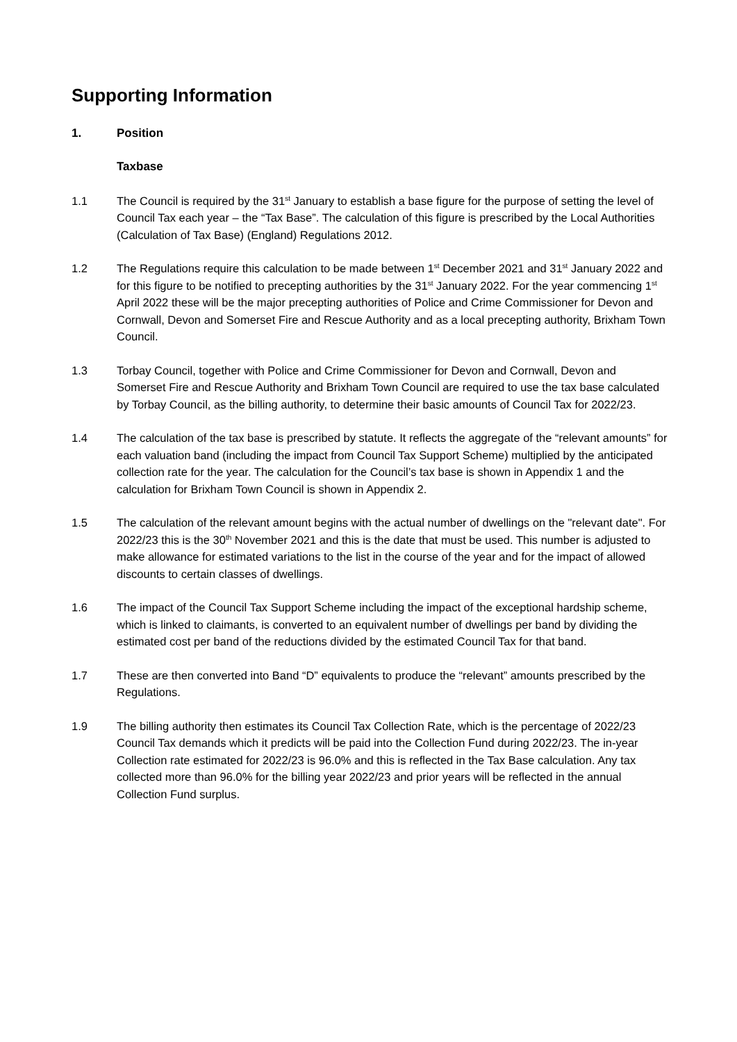Supporting Information
1. Position
Taxbase
1.1 The Council is required by the 31<sup>st</sup> January to establish a base figure for the purpose of setting the level of Council Tax each year – the “Tax Base”. The calculation of this figure is prescribed by the Local Authorities (Calculation of Tax Base) (England) Regulations 2012.
1.2 The Regulations require this calculation to be made between 1<sup>st</sup> December 2021 and 31<sup>st</sup> January 2022 and for this figure to be notified to precepting authorities by the 31<sup>st</sup> January 2022. For the year commencing 1<sup>st</sup> April 2022 these will be the major precepting authorities of Police and Crime Commissioner for Devon and Cornwall, Devon and Somerset Fire and Rescue Authority and as a local precepting authority, Brixham Town Council.
1.3 Torbay Council, together with Police and Crime Commissioner for Devon and Cornwall, Devon and Somerset Fire and Rescue Authority and Brixham Town Council are required to use the tax base calculated by Torbay Council, as the billing authority, to determine their basic amounts of Council Tax for 2022/23.
1.4 The calculation of the tax base is prescribed by statute. It reflects the aggregate of the “relevant amounts” for each valuation band (including the impact from Council Tax Support Scheme) multiplied by the anticipated collection rate for the year. The calculation for the Council’s tax base is shown in Appendix 1 and the calculation for Brixham Town Council is shown in Appendix 2.
1.5 The calculation of the relevant amount begins with the actual number of dwellings on the "relevant date". For 2022/23 this is the 30<sup>th</sup> November 2021 and this is the date that must be used. This number is adjusted to make allowance for estimated variations to the list in the course of the year and for the impact of allowed discounts to certain classes of dwellings.
1.6 The impact of the Council Tax Support Scheme including the impact of the exceptional hardship scheme, which is linked to claimants, is converted to an equivalent number of dwellings per band by dividing the estimated cost per band of the reductions divided by the estimated Council Tax for that band.
1.7 These are then converted into Band “D” equivalents to produce the “relevant” amounts prescribed by the Regulations.
1.9 The billing authority then estimates its Council Tax Collection Rate, which is the percentage of 2022/23 Council Tax demands which it predicts will be paid into the Collection Fund during 2022/23. The in-year Collection rate estimated for 2022/23 is 96.0% and this is reflected in the Tax Base calculation. Any tax collected more than 96.0% for the billing year 2022/23 and prior years will be reflected in the annual Collection Fund surplus.